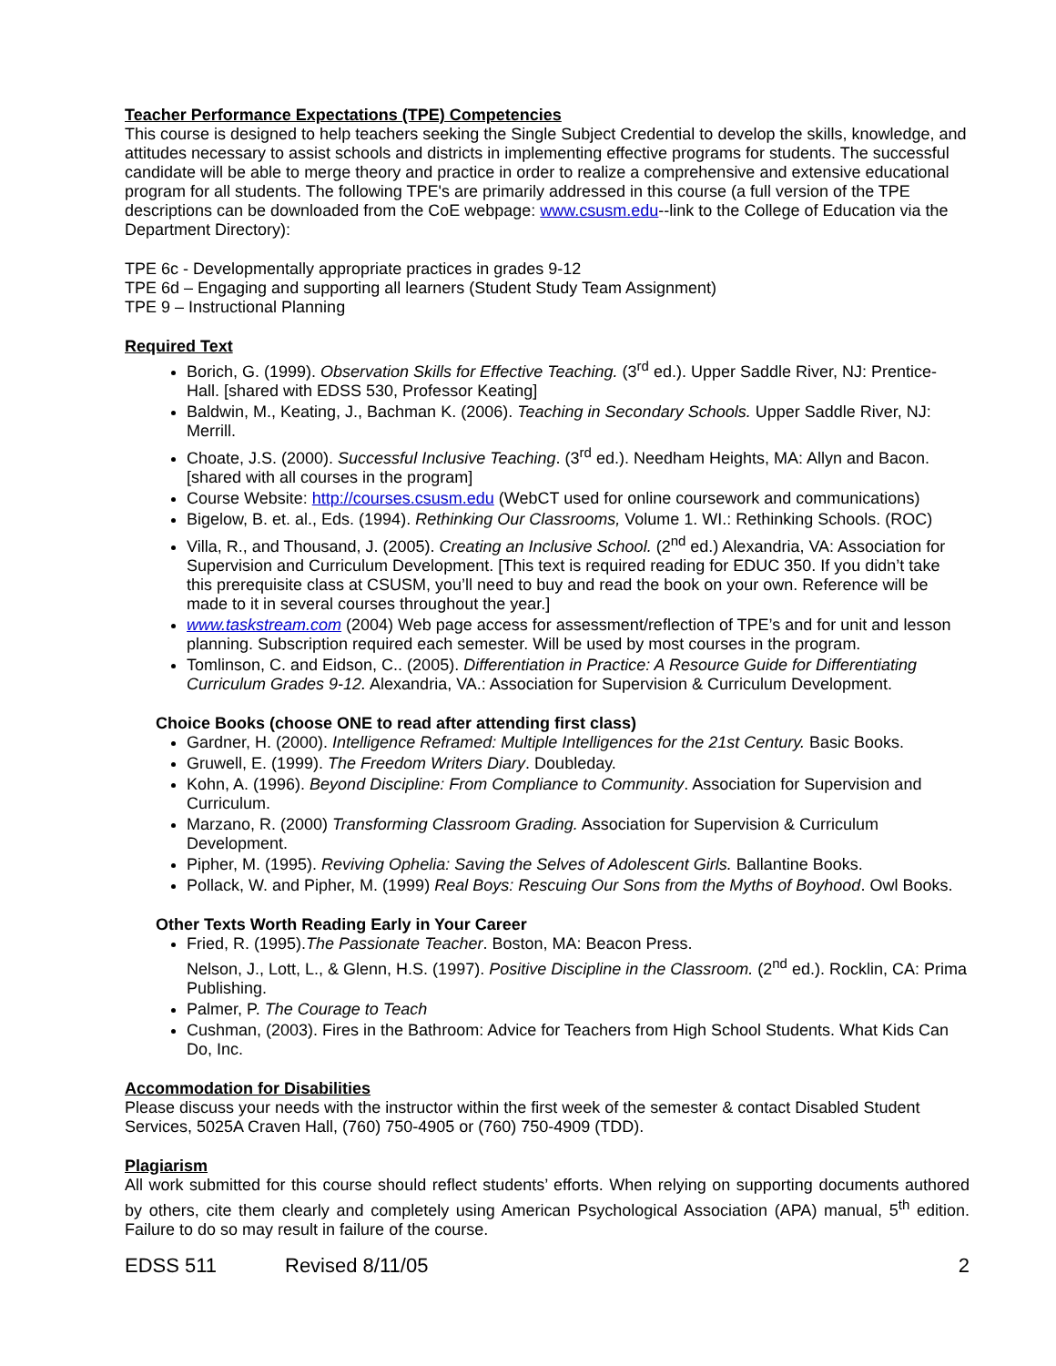Teacher Performance Expectations (TPE) Competencies
This course is designed to help teachers seeking the Single Subject Credential to develop the skills, knowledge, and attitudes necessary to assist schools and districts in implementing effective programs for students. The successful candidate will be able to merge theory and practice in order to realize a comprehensive and extensive educational program for all students. The following TPE's are primarily addressed in this course (a full version of the TPE descriptions can be downloaded from the CoE webpage: www.csusm.edu--link to the College of Education via the Department Directory):
TPE 6c - Developmentally appropriate practices in grades 9-12
TPE 6d – Engaging and supporting all learners (Student Study Team Assignment)
TPE 9 – Instructional Planning
Required Text
Borich, G. (1999). Observation Skills for Effective Teaching. (3<sup>rd</sup> ed.). Upper Saddle River, NJ: Prentice-Hall. [shared with EDSS 530, Professor Keating]
Baldwin, M., Keating, J., Bachman K. (2006). Teaching in Secondary Schools. Upper Saddle River, NJ: Merrill.
Choate, J.S. (2000). Successful Inclusive Teaching. (3<sup>rd</sup> ed.). Needham Heights, MA: Allyn and Bacon. [shared with all courses in the program]
Course Website: http://courses.csusm.edu (WebCT used for online coursework and communications)
Bigelow, B. et. al., Eds. (1994). Rethinking Our Classrooms, Volume 1. WI.: Rethinking Schools. (ROC)
Villa, R., and Thousand, J. (2005). Creating an Inclusive School. (2<sup>nd</sup> ed.) Alexandria, VA: Association for Supervision and Curriculum Development. [This text is required reading for EDUC 350. If you didn’t take this prerequisite class at CSUSM, you’ll need to buy and read the book on your own. Reference will be made to it in several courses throughout the year.]
www.taskstream.com (2004) Web page access for assessment/reflection of TPE’s and for unit and lesson planning. Subscription required each semester. Will be used by most courses in the program.
Tomlinson, C. and Eidson, C.. (2005). Differentiation in Practice: A Resource Guide for Differentiating Curriculum Grades 9-12. Alexandria, VA.: Association for Supervision & Curriculum Development.
Choice Books (choose ONE to read after attending first class)
Gardner, H. (2000). Intelligence Reframed: Multiple Intelligences for the 21st Century. Basic Books.
Gruwell, E. (1999). The Freedom Writers Diary. Doubleday.
Kohn, A. (1996). Beyond Discipline: From Compliance to Community. Association for Supervision and Curriculum.
Marzano, R. (2000) Transforming Classroom Grading. Association for Supervision & Curriculum Development.
Pipher, M. (1995). Reviving Ophelia: Saving the Selves of Adolescent Girls. Ballantine Books.
Pollack, W. and Pipher, M. (1999) Real Boys: Rescuing Our Sons from the Myths of Boyhood. Owl Books.
Other Texts Worth Reading Early in Your Career
Fried, R. (1995).The Passionate Teacher. Boston, MA: Beacon Press.
Nelson, J., Lott, L., & Glenn, H.S. (1997). Positive Discipline in the Classroom. (2<sup>nd</sup> ed.). Rocklin, CA: Prima Publishing.
Palmer, P. The Courage to Teach
Cushman, (2003). Fires in the Bathroom: Advice for Teachers from High School Students. What Kids Can Do, Inc.
Accommodation for Disabilities
Please discuss your needs with the instructor within the first week of the semester & contact Disabled Student Services, 5025A Craven Hall, (760) 750-4905 or (760) 750-4909 (TDD).
Plagiarism
All work submitted for this course should reflect students’ efforts. When relying on supporting documents authored by others, cite them clearly and completely using American Psychological Association (APA) manual, 5<sup>th</sup> edition. Failure to do so may result in failure of the course.
EDSS 511 Revised 8/11/05 2